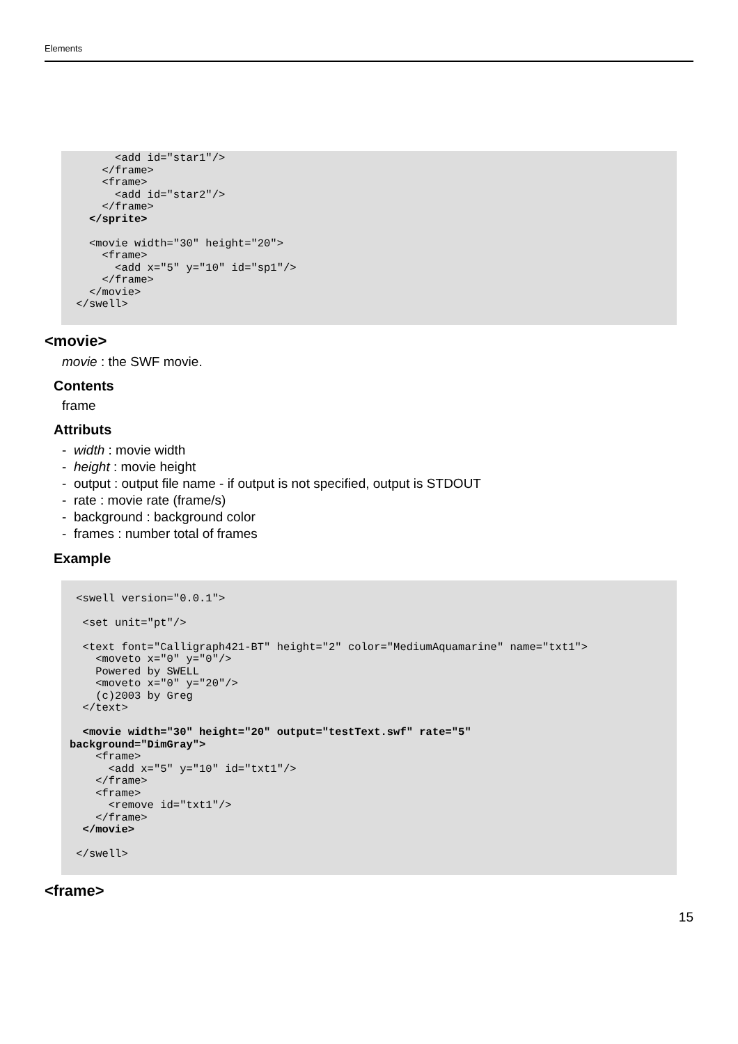Elements
       <add id="star1"/>
     </frame>
     <frame>
       <add id="star2"/>
     </frame>
   </sprite>

   <movie width="30" height="20">
     <frame>
       <add x="5" y="10" id="sp1"/>
     </frame>
   </movie>
 </swell>
<movie>
movie : the SWF movie.
Contents
frame
Attributs
- width : movie width
- height : movie height
- output : output file name - if output is not specified, output is STDOUT
- rate : movie rate (frame/s)
- background : background color
- frames : number total of frames
Example
 <swell version="0.0.1">

  <set unit="pt"/>

  <text font="Calligraph421-BT" height="2" color="MediumAquamarine" name="txt1">
    <moveto x="0" y="0"/>
    Powered by SWELL
    <moveto x="0" y="20"/>
    (c)2003 by Greg
  </text>

  <movie width="30" height="20" output="testText.swf" rate="5"
background="DimGray">
    <frame>
      <add x="5" y="10" id="txt1"/>
    </frame>
    <frame>
      <remove id="txt1"/>
    </frame>
  </movie>

 </swell>
<frame>
15